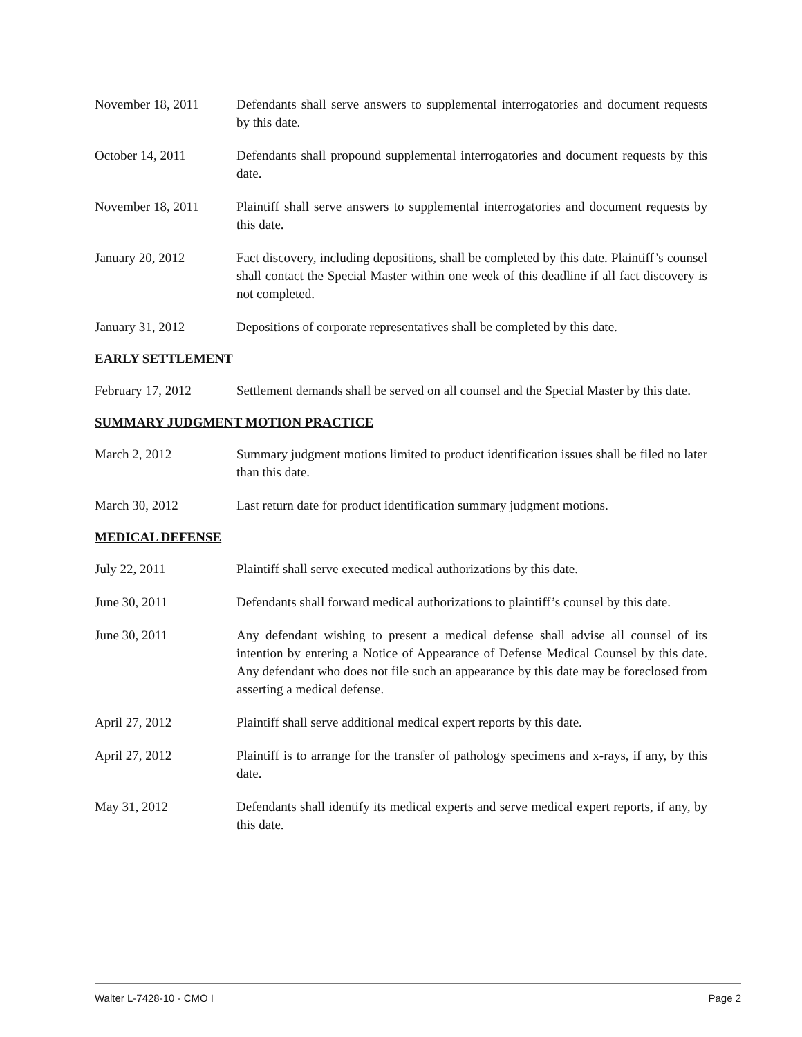November 18, 2011 Defendants shall serve answers to supplemental interrogatories and document requests by this date.
October 14, 2011 Defendants shall propound supplemental interrogatories and document requests by this date.
November 18, 2011 Plaintiff shall serve answers to supplemental interrogatories and document requests by this date.
January 20, 2012 Fact discovery, including depositions, shall be completed by this date. Plaintiff’s counsel shall contact the Special Master within one week of this deadline if all fact discovery is not completed.
January 31, 2012 Depositions of corporate representatives shall be completed by this date.
EARLY SETTLEMENT
February 17, 2012 Settlement demands shall be served on all counsel and the Special Master by this date.
SUMMARY JUDGMENT MOTION PRACTICE
March 2, 2012 Summary judgment motions limited to product identification issues shall be filed no later than this date.
March 30, 2012 Last return date for product identification summary judgment motions.
MEDICAL DEFENSE
July 22, 2011 Plaintiff shall serve executed medical authorizations by this date.
June 30, 2011 Defendants shall forward medical authorizations to plaintiff’s counsel by this date.
June 30, 2011 Any defendant wishing to present a medical defense shall advise all counsel of its intention by entering a Notice of Appearance of Defense Medical Counsel by this date. Any defendant who does not file such an appearance by this date may be foreclosed from asserting a medical defense.
April 27, 2012 Plaintiff shall serve additional medical expert reports by this date.
April 27, 2012 Plaintiff is to arrange for the transfer of pathology specimens and x-rays, if any, by this date.
May 31, 2012 Defendants shall identify its medical experts and serve medical expert reports, if any, by this date.
Walter L-7428-10 - CMO I Page 2